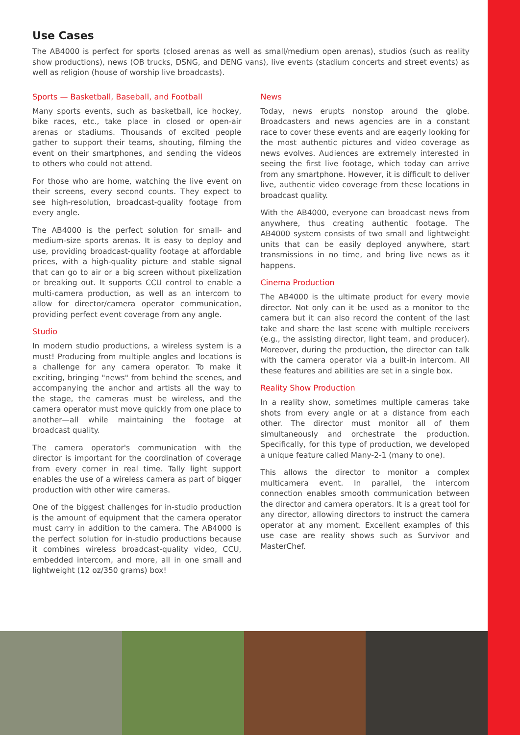Use Cases
The AB4000 is perfect for sports (closed arenas as well as small/medium open arenas), studios (such as reality show productions), news (OB trucks, DSNG, and DENG vans), live events (stadium concerts and street events) as well as religion (house of worship live broadcasts).
Sports — Basketball, Baseball, and Football
Many sports events, such as basketball, ice hockey, bike races, etc., take place in closed or open-air arenas or stadiums. Thousands of excited people gather to support their teams, shouting, filming the event on their smartphones, and sending the videos to others who could not attend.
For those who are home, watching the live event on their screens, every second counts. They expect to see high-resolution, broadcast-quality footage from every angle.
The AB4000 is the perfect solution for small- and medium-size sports arenas. It is easy to deploy and use, providing broadcast-quality footage at affordable prices, with a high-quality picture and stable signal that can go to air or a big screen without pixelization or breaking out. It supports CCU control to enable a multi-camera production, as well as an intercom to allow for director/camera operator communication, providing perfect event coverage from any angle.
Studio
In modern studio productions, a wireless system is a must! Producing from multiple angles and locations is a challenge for any camera operator. To make it exciting, bringing "news" from behind the scenes, and accompanying the anchor and artists all the way to the stage, the cameras must be wireless, and the camera operator must move quickly from one place to another—all while maintaining the footage at broadcast quality.
The camera operator's communication with the director is important for the coordination of coverage from every corner in real time. Tally light support enables the use of a wireless camera as part of bigger production with other wire cameras.
One of the biggest challenges for in-studio production is the amount of equipment that the camera operator must carry in addition to the camera. The AB4000 is the perfect solution for in-studio productions because it combines wireless broadcast-quality video, CCU, embedded intercom, and more, all in one small and lightweight (12 oz/350 grams) box!
News
Today, news erupts nonstop around the globe. Broadcasters and news agencies are in a constant race to cover these events and are eagerly looking for the most authentic pictures and video coverage as news evolves. Audiences are extremely interested in seeing the first live footage, which today can arrive from any smartphone. However, it is difficult to deliver live, authentic video coverage from these locations in broadcast quality.
With the AB4000, everyone can broadcast news from anywhere, thus creating authentic footage. The AB4000 system consists of two small and lightweight units that can be easily deployed anywhere, start transmissions in no time, and bring live news as it happens.
Cinema Production
The AB4000 is the ultimate product for every movie director. Not only can it be used as a monitor to the camera but it can also record the content of the last take and share the last scene with multiple receivers (e.g., the assisting director, light team, and producer). Moreover, during the production, the director can talk with the camera operator via a built-in intercom. All these features and abilities are set in a single box.
Reality Show Production
In a reality show, sometimes multiple cameras take shots from every angle or at a distance from each other. The director must monitor all of them simultaneously and orchestrate the production. Specifically, for this type of production, we developed a unique feature called Many-2-1 (many to one).
This allows the director to monitor a complex multicamera event. In parallel, the intercom connection enables smooth communication between the director and camera operators. It is a great tool for any director, allowing directors to instruct the camera operator at any moment. Excellent examples of this use case are reality shows such as Survivor and MasterChef.